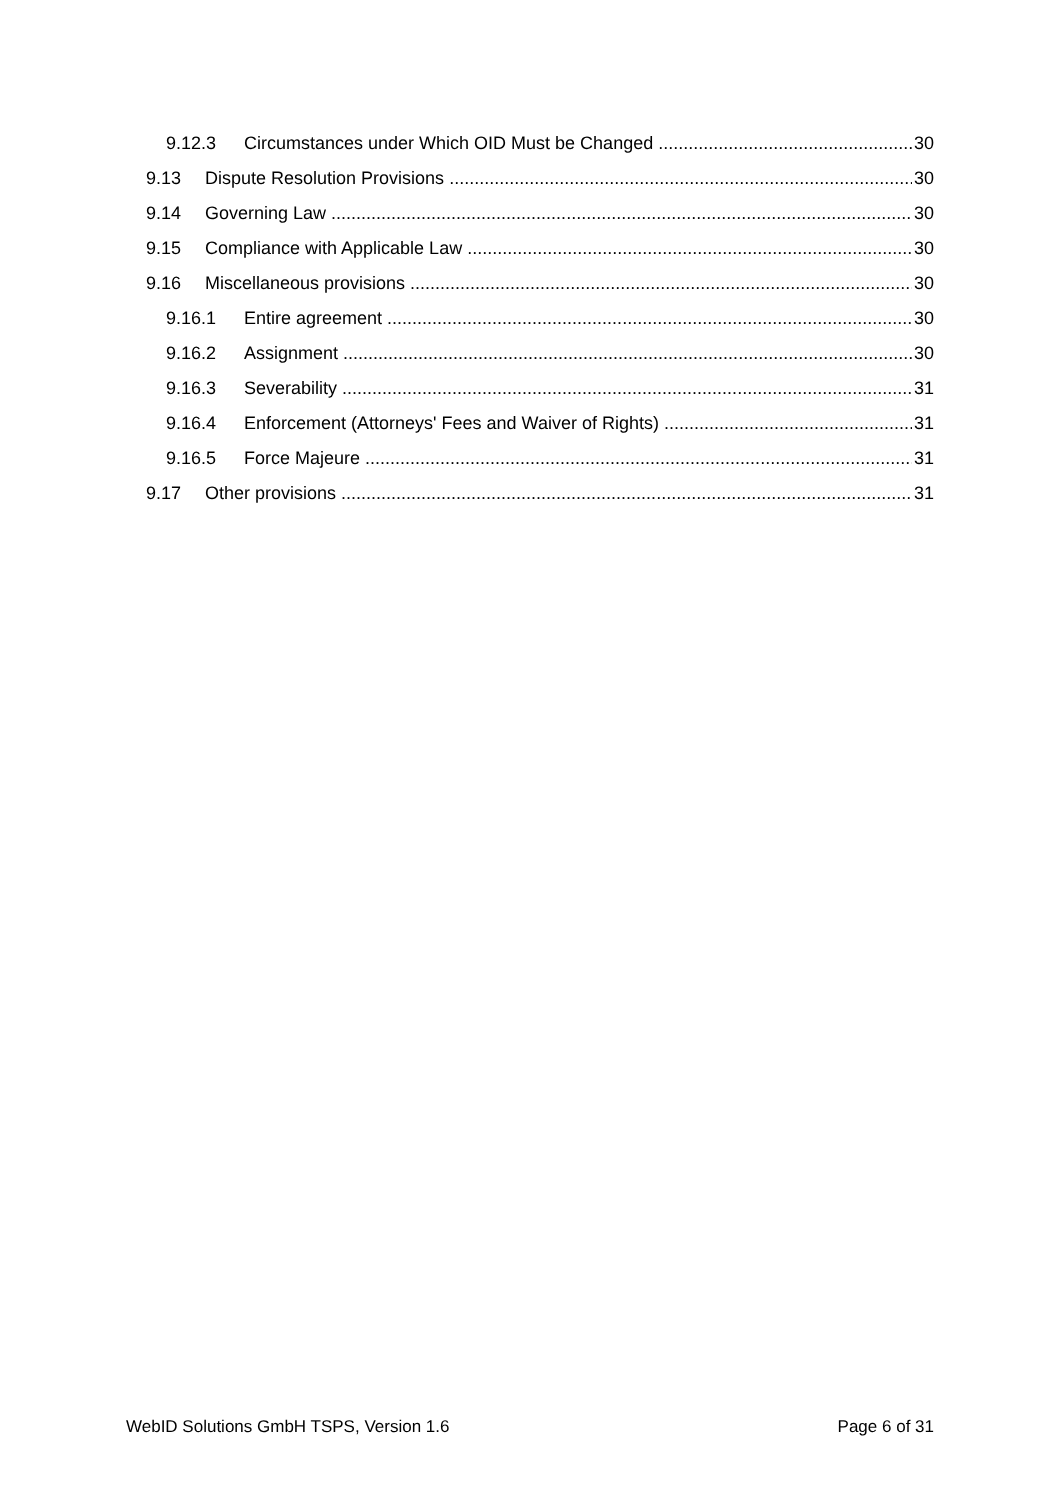9.12.3 Circumstances under Which OID Must be Changed 30
9.13 Dispute Resolution Provisions 30
9.14 Governing Law 30
9.15 Compliance with Applicable Law 30
9.16 Miscellaneous provisions 30
9.16.1 Entire agreement 30
9.16.2 Assignment 30
9.16.3 Severability 31
9.16.4 Enforcement (Attorneys' Fees and Waiver of Rights) 31
9.16.5 Force Majeure 31
9.17 Other provisions 31
WebID Solutions GmbH TSPS, Version 1.6 Page 6 of 31